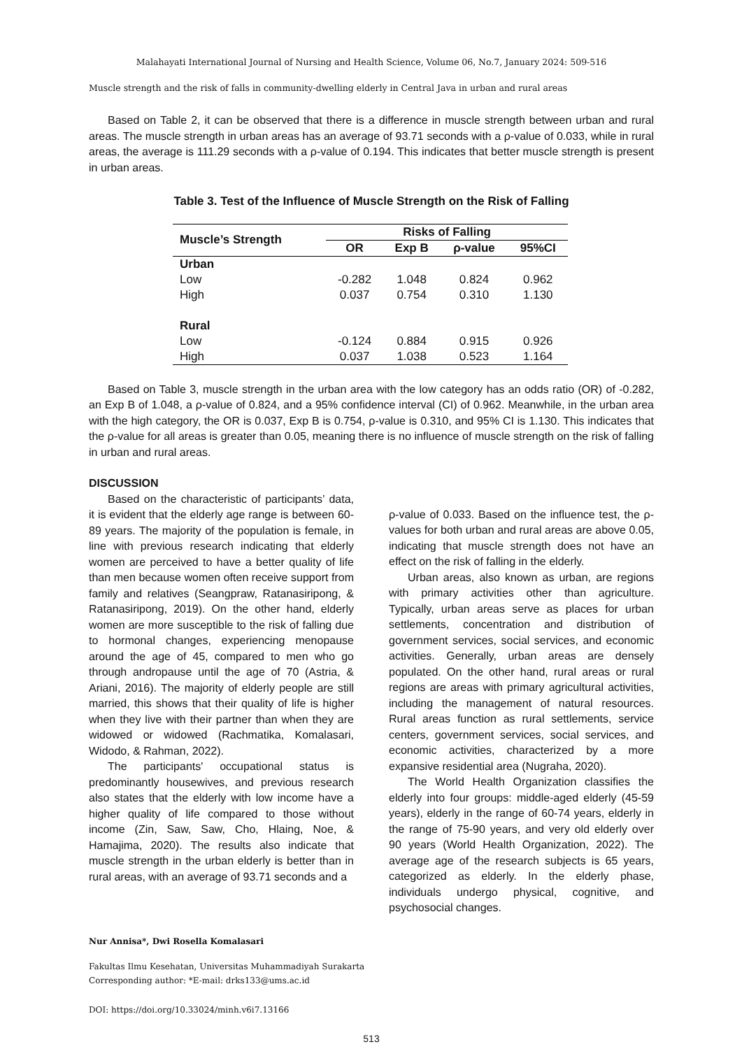Malahayati International Journal of Nursing and Health Science, Volume 06, No.7, January 2024: 509-516
Muscle strength and the risk of falls in community-dwelling elderly in Central Java in urban and rural areas
Based on Table 2, it can be observed that there is a difference in muscle strength between urban and rural areas. The muscle strength in urban areas has an average of 93.71 seconds with a ρ-value of 0.033, while in rural areas, the average is 111.29 seconds with a ρ-value of 0.194. This indicates that better muscle strength is present in urban areas.
Table 3. Test of the Influence of Muscle Strength on the Risk of Falling
| Muscle’s Strength | Risks of Falling | | | |
| --- | --- | --- | --- | --- |
| | OR | Exp B | ρ-value | 95%CI |
| Urban | | | | |
| Low | -0.282 | 1.048 | 0.824 | 0.962 |
| High | 0.037 | 0.754 | 0.310 | 1.130 |
| Rural | | | | |
| Low | -0.124 | 0.884 | 0.915 | 0.926 |
| High | 0.037 | 1.038 | 0.523 | 1.164 |
Based on Table 3, muscle strength in the urban area with the low category has an odds ratio (OR) of -0.282, an Exp B of 1.048, a ρ-value of 0.824, and a 95% confidence interval (CI) of 0.962. Meanwhile, in the urban area with the high category, the OR is 0.037, Exp B is 0.754, ρ-value is 0.310, and 95% CI is 1.130. This indicates that the ρ-value for all areas is greater than 0.05, meaning there is no influence of muscle strength on the risk of falling in urban and rural areas.
DISCUSSION
Based on the characteristic of participants’ data, it is evident that the elderly age range is between 60-89 years. The majority of the population is female, in line with previous research indicating that elderly women are perceived to have a better quality of life than men because women often receive support from family and relatives (Seangpraw, Ratanasiripong, & Ratanasiripong, 2019). On the other hand, elderly women are more susceptible to the risk of falling due to hormonal changes, experiencing menopause around the age of 45, compared to men who go through andropause until the age of 70 (Astria, & Ariani, 2016). The majority of elderly people are still married, this shows that their quality of life is higher when they live with their partner than when they are widowed or widowed (Rachmatika, Komalasari, Widodo, & Rahman, 2022).
The participants' occupational status is predominantly housewives, and previous research also states that the elderly with low income have a higher quality of life compared to those without income (Zin, Saw, Saw, Cho, Hlaing, Noe, & Hamajima, 2020). The results also indicate that muscle strength in the urban elderly is better than in rural areas, with an average of 93.71 seconds and a
ρ-value of 0.033. Based on the influence test, the ρ-values for both urban and rural areas are above 0.05, indicating that muscle strength does not have an effect on the risk of falling in the elderly.
Urban areas, also known as urban, are regions with primary activities other than agriculture. Typically, urban areas serve as places for urban settlements, concentration and distribution of government services, social services, and economic activities. Generally, urban areas are densely populated. On the other hand, rural areas or rural regions are areas with primary agricultural activities, including the management of natural resources. Rural areas function as rural settlements, service centers, government services, social services, and economic activities, characterized by a more expansive residential area (Nugraha, 2020).
The World Health Organization classifies the elderly into four groups: middle-aged elderly (45-59 years), elderly in the range of 60-74 years, elderly in the range of 75-90 years, and very old elderly over 90 years (World Health Organization, 2022). The average age of the research subjects is 65 years, categorized as elderly. In the elderly phase, individuals undergo physical, cognitive, and psychosocial changes.
Nur Annisa*, Dwi Rosella Komalasari
Fakultas Ilmu Kesehatan, Universitas Muhammadiyah Surakarta
Corresponding author: *E-mail: drks133@ums.ac.id
DOI: https://doi.org/10.33024/minh.v6i7.13166
513